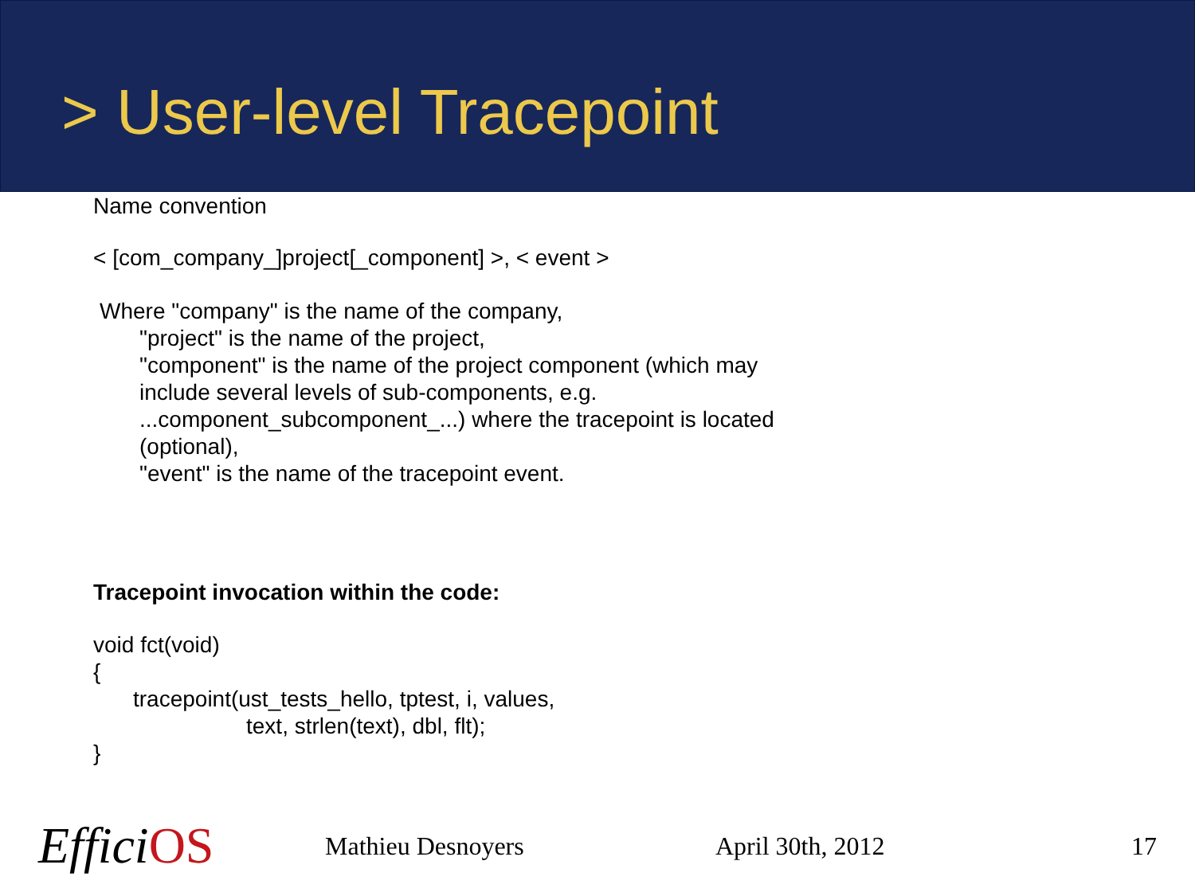> User-level Tracepoint
Name convention
< [com_company_]project[_component] >, < event >
Where "company" is the name of the company,
"project" is the name of the project,
"component" is the name of the project component (which may
include several levels of sub-components, e.g.
...component_subcomponent_...) where the tracepoint is located
(optional),
"event" is the name of the tracepoint event.
Tracepoint invocation within the code:
void fct(void)
{
tracepoint(ust_tests_hello, tptest, i, values,
text, strlen(text), dbl, flt);
}
EfficiOS
Mathieu Desnoyers April 30th, 2012 17